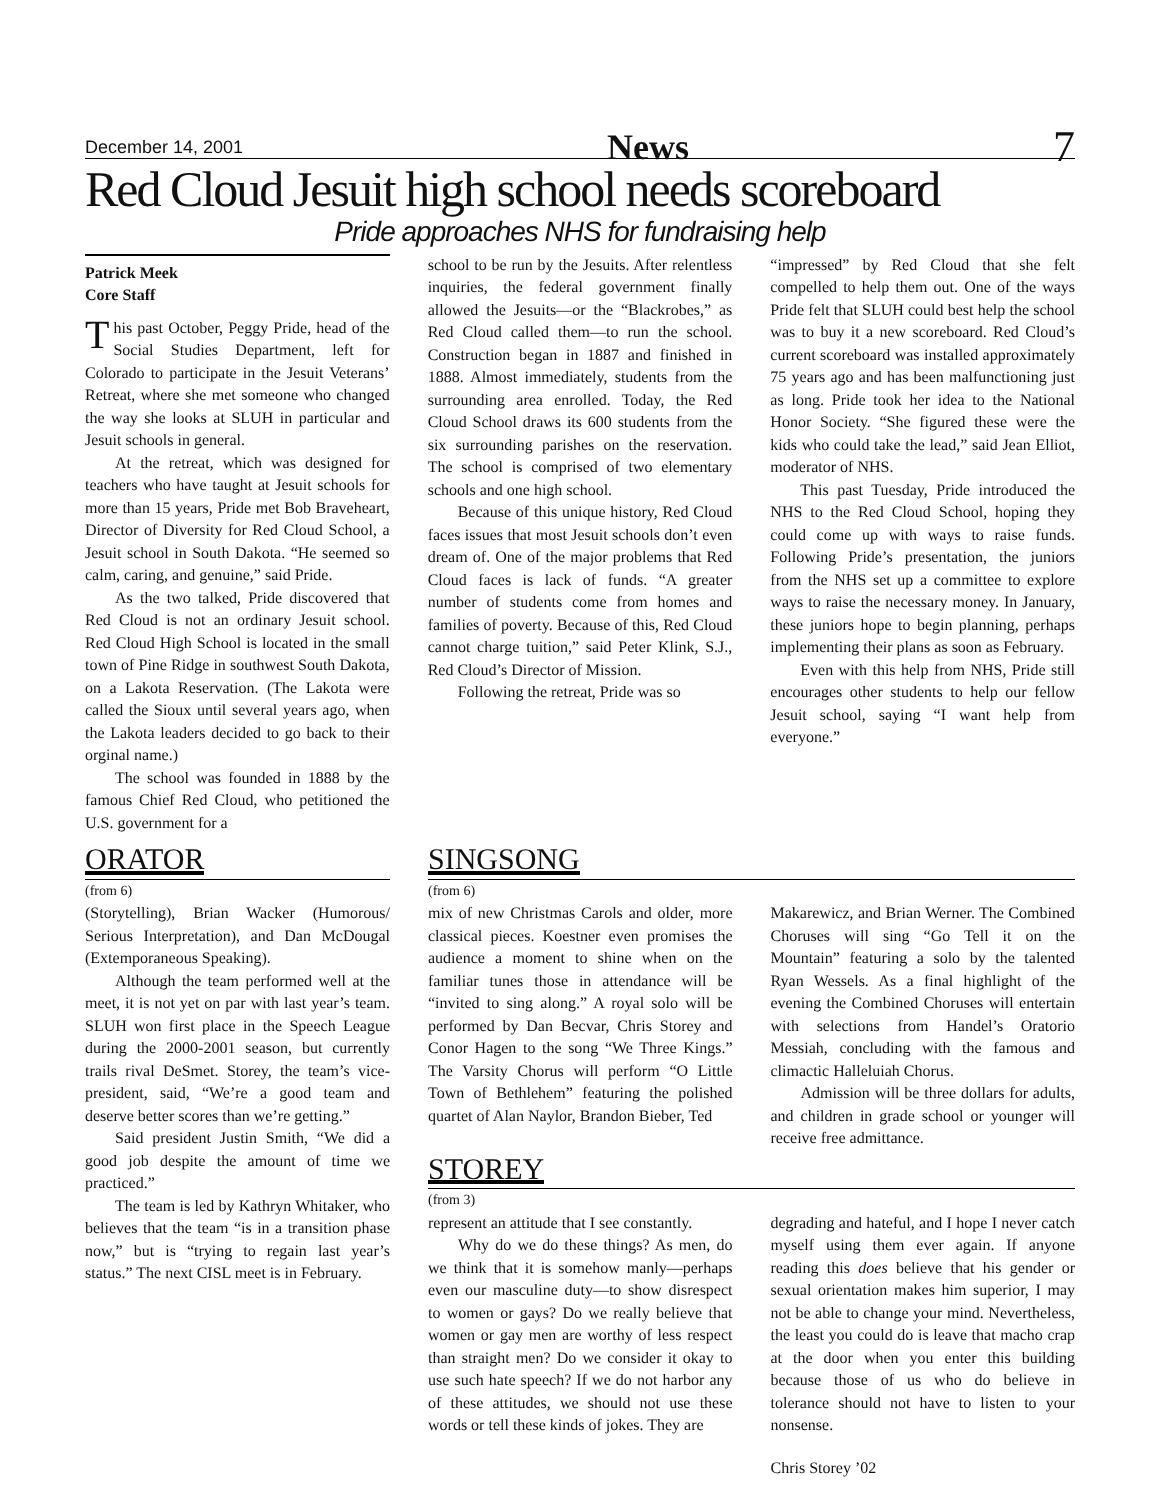December 14, 2001 News 7
Red Cloud Jesuit high school needs scoreboard
Pride approaches NHS for fundraising help
Patrick Meek
Core Staff
This past October, Peggy Pride, head of the Social Studies Department, left for Colorado to participate in the Jesuit Veterans’ Retreat, where she met someone who changed the way she looks at SLUH in particular and Jesuit schools in general.
At the retreat, which was designed for teachers who have taught at Jesuit schools for more than 15 years, Pride met Bob Braveheart, Director of Diversity for Red Cloud School, a Jesuit school in South Dakota. “He seemed so calm, caring, and genuine,” said Pride.
As the two talked, Pride discovered that Red Cloud is not an ordinary Jesuit school. Red Cloud High School is located in the small town of Pine Ridge in southwest South Dakota, on a Lakota Reservation. (The Lakota were called the Sioux until several years ago, when the Lakota leaders decided to go back to their orginal name.)
The school was founded in 1888 by the famous Chief Red Cloud, who petitioned the U.S. government for a
school to be run by the Jesuits. After relentless inquiries, the federal government finally allowed the Jesuits—or the “Blackrobes,” as Red Cloud called them—to run the school. Construction began in 1887 and finished in 1888. Almost immediately, students from the surrounding area enrolled. Today, the Red Cloud School draws its 600 students from the six surrounding parishes on the reservation. The school is comprised of two elementary schools and one high school.
Because of this unique history, Red Cloud faces issues that most Jesuit schools don’t even dream of. One of the major problems that Red Cloud faces is lack of funds. “A greater number of students come from homes and families of poverty. Because of this, Red Cloud cannot charge tuition,” said Peter Klink, S.J., Red Cloud’s Director of Mission.
Following the retreat, Pride was so
“impressed” by Red Cloud that she felt compelled to help them out. One of the ways Pride felt that SLUH could best help the school was to buy it a new scoreboard. Red Cloud’s current scoreboard was installed approximately 75 years ago and has been malfunctioning just as long. Pride took her idea to the National Honor Society. “She figured these were the kids who could take the lead,” said Jean Elliot, moderator of NHS.
This past Tuesday, Pride introduced the NHS to the Red Cloud School, hoping they could come up with ways to raise funds. Following Pride’s presentation, the juniors from the NHS set up a committee to explore ways to raise the necessary money. In January, these juniors hope to begin planning, perhaps implementing their plans as soon as February.
Even with this help from NHS, Pride still encourages other students to help our fellow Jesuit school, saying “I want help from everyone.”
ORATOR
(from 6)
(Storytelling), Brian Wacker (Humorous/ Serious Interpretation), and Dan McDougal (Extemporaneous Speaking).
Although the team performed well at the meet, it is not yet on par with last year’s team. SLUH won first place in the Speech League during the 2000-2001 season, but currently trails rival DeSmet. Storey, the team’s vice-president, said, “We’re a good team and deserve better scores than we’re getting.”
Said president Justin Smith, “We did a good job despite the amount of time we practiced.”
The team is led by Kathryn Whitaker, who believes that the team “is in a transition phase now,” but is “trying to regain last year’s status.” The next CISL meet is in February.
SINGSONG
(from 6)
mix of new Christmas Carols and older, more classical pieces. Koestner even promises the audience a moment to shine when on the familiar tunes those in attendance will be “invited to sing along.” A royal solo will be performed by Dan Becvar, Chris Storey and Conor Hagen to the song “We Three Kings.” The Varsity Chorus will perform “O Little Town of Bethlehem” featuring the polished quartet of Alan Naylor, Brandon Bieber, Ted
Makarewicz, and Brian Werner. The Combined Choruses will sing “Go Tell it on the Mountain” featuring a solo by the talented Ryan Wessels. As a final highlight of the evening the Combined Choruses will entertain with selections from Handel’s Oratorio Messiah, concluding with the famous and climactic Halleluiah Chorus.
Admission will be three dollars for adults, and children in grade school or younger will receive free admittance.
STOREY
(from 3)
represent an attitude that I see constantly.
Why do we do these things? As men, do we think that it is somehow manly—perhaps even our masculine duty—to show disrespect to women or gays? Do we really believe that women or gay men are worthy of less respect than straight men? Do we consider it okay to use such hate speech? If we do not harbor any of these attitudes, we should not use these words or tell these kinds of jokes. They are
degrading and hateful, and I hope I never catch myself using them ever again. If anyone reading this does believe that his gender or sexual orientation makes him superior, I may not be able to change your mind. Nevertheless, the least you could do is leave that macho crap at the door when you enter this building because those of us who do believe in tolerance should not have to listen to your nonsense.
Chris Storey ’02